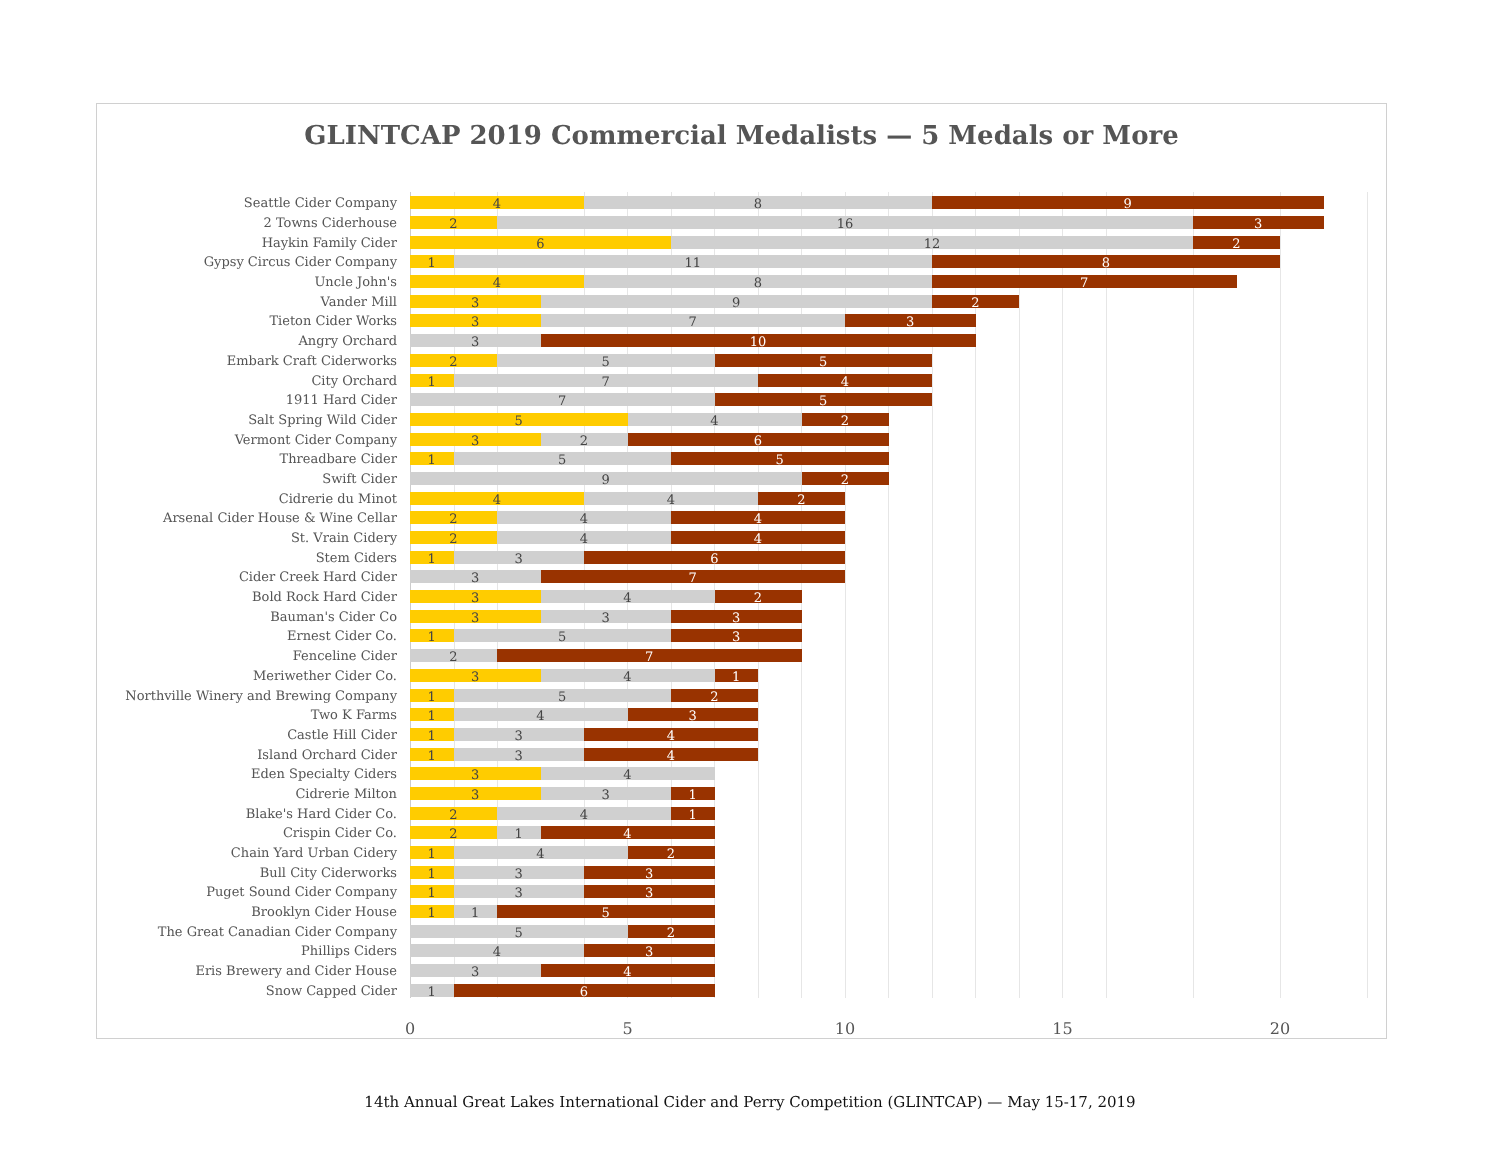GLINTCAP 2019 Commercial Medalists — 5 Medals or More
Seattle Cider Company
4 8 9
2 Towns Ciderhouse
2 16 3
Haykin Family Cider
6 12 2
Gypsy Circus Cider Company
1 11 8
Uncle John's
4 8 7
Vander Mill
3 9 2
Tieton Cider Works
3 7 3
Angry Orchard
3 10
Embark Craft Ciderworks
2 5 5
City Orchard
1 7 4
1911 Hard Cider
7 5
Salt Spring Wild Cider
5 4 2
Vermont Cider Company
3 2 6
Threadbare Cider
1 5 5
Swift Cider
9 2
Cidrerie du Minot
4 4 2
Arsenal Cider House & Wine Cellar
2 4 4
St. Vrain Cidery
2 4 4
Stem Ciders
1 3 6
Cider Creek Hard Cider
3 7
Bold Rock Hard Cider
3 4 2
Bauman's Cider Co
3 3 3
Ernest Cider Co.
1 5 3
Fenceline Cider
2 7
Meriwether Cider Co.
3 4 1
Northville Winery and Brewing Company
1 5 2
Two K Farms
1 4 3
Castle Hill Cider
1 3 4
Island Orchard Cider
1 3 4
Eden Specialty Ciders
3 4
Cidrerie Milton
3 3 1
Blake's Hard Cider Co.
2 4 1
Crispin Cider Co.
2 1 4
Chain Yard Urban Cidery
1 4 2
Bull City Ciderworks
1 3 3
Puget Sound Cider Company
1 3 3
Brooklyn Cider House
1 1 5
The Great Canadian Cider Company
5 2
Phillips Ciders
4 3
Eris Brewery and Cider House
3 4
Snow Capped Cider
1 6
0 5 10 15 20
14th Annual Great Lakes International Cider and Perry Competition (GLINTCAP) — May 15-17, 2019